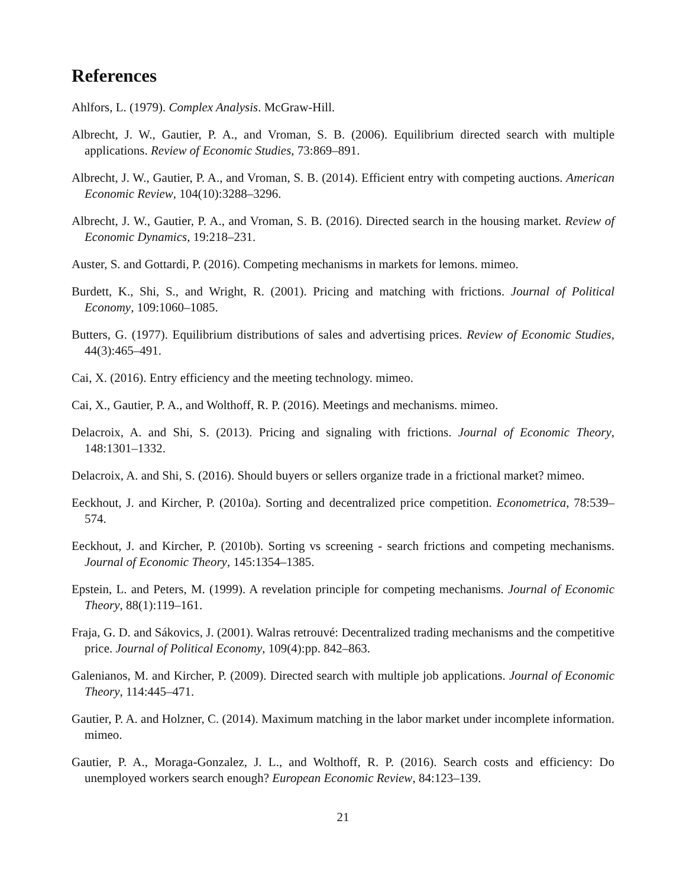References
Ahlfors, L. (1979). Complex Analysis. McGraw-Hill.
Albrecht, J. W., Gautier, P. A., and Vroman, S. B. (2006). Equilibrium directed search with multiple applications. Review of Economic Studies, 73:869–891.
Albrecht, J. W., Gautier, P. A., and Vroman, S. B. (2014). Efficient entry with competing auctions. American Economic Review, 104(10):3288–3296.
Albrecht, J. W., Gautier, P. A., and Vroman, S. B. (2016). Directed search in the housing market. Review of Economic Dynamics, 19:218–231.
Auster, S. and Gottardi, P. (2016). Competing mechanisms in markets for lemons. mimeo.
Burdett, K., Shi, S., and Wright, R. (2001). Pricing and matching with frictions. Journal of Political Economy, 109:1060–1085.
Butters, G. (1977). Equilibrium distributions of sales and advertising prices. Review of Economic Studies, 44(3):465–491.
Cai, X. (2016). Entry efficiency and the meeting technology. mimeo.
Cai, X., Gautier, P. A., and Wolthoff, R. P. (2016). Meetings and mechanisms. mimeo.
Delacroix, A. and Shi, S. (2013). Pricing and signaling with frictions. Journal of Economic Theory, 148:1301–1332.
Delacroix, A. and Shi, S. (2016). Should buyers or sellers organize trade in a frictional market? mimeo.
Eeckhout, J. and Kircher, P. (2010a). Sorting and decentralized price competition. Econometrica, 78:539–574.
Eeckhout, J. and Kircher, P. (2010b). Sorting vs screening - search frictions and competing mechanisms. Journal of Economic Theory, 145:1354–1385.
Epstein, L. and Peters, M. (1999). A revelation principle for competing mechanisms. Journal of Economic Theory, 88(1):119–161.
Fraja, G. D. and Sákovics, J. (2001). Walras retrouvé: Decentralized trading mechanisms and the competitive price. Journal of Political Economy, 109(4):pp. 842–863.
Galenianos, M. and Kircher, P. (2009). Directed search with multiple job applications. Journal of Economic Theory, 114:445–471.
Gautier, P. A. and Holzner, C. (2014). Maximum matching in the labor market under incomplete information. mimeo.
Gautier, P. A., Moraga-Gonzalez, J. L., and Wolthoff, R. P. (2016). Search costs and efficiency: Do unemployed workers search enough? European Economic Review, 84:123–139.
21